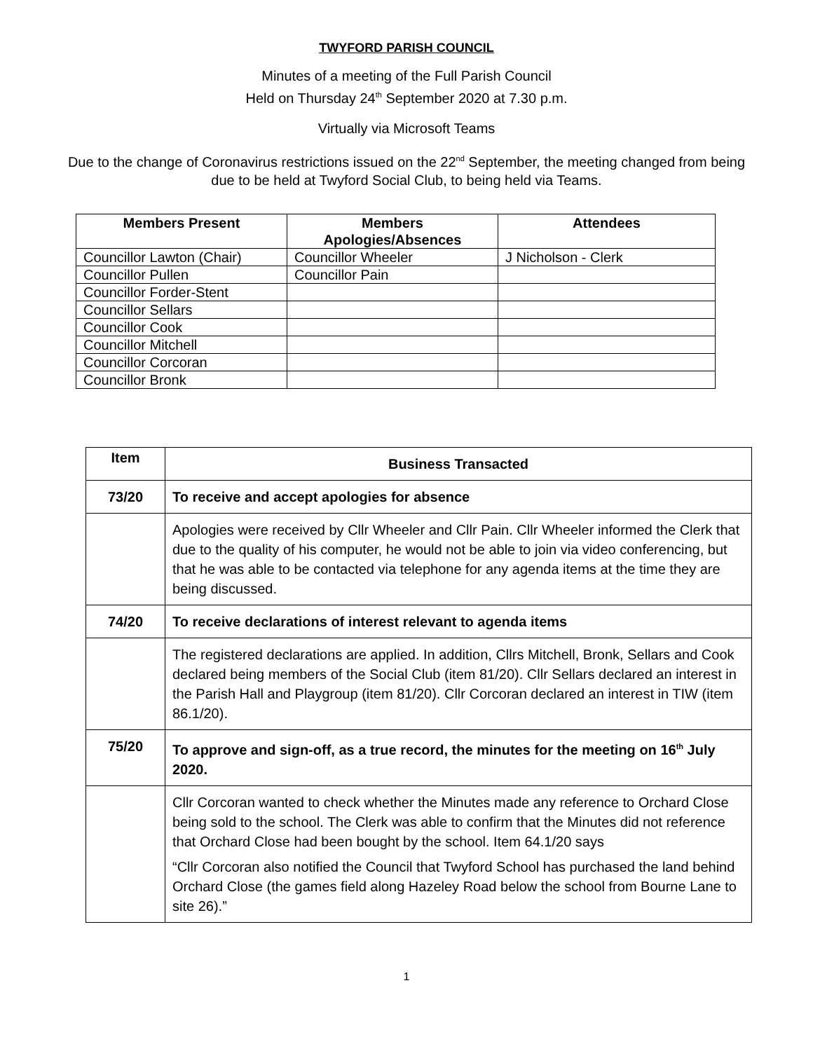TWYFORD PARISH COUNCIL
Minutes of a meeting of the Full Parish Council
Held on Thursday 24<sup>th</sup> September 2020 at 7.30 p.m.
Virtually via Microsoft Teams
Due to the change of Coronavirus restrictions issued on the 22<sup>nd</sup> September, the meeting changed from being
due to be held at Twyford Social Club, to being held via Teams.
| Members Present | Members Apologies/Absences | Attendees |
| --- | --- | --- |
| Councillor Lawton (Chair) | Councillor Wheeler | J Nicholson - Clerk |
| Councillor Pullen | Councillor Pain | |
| Councillor Forder-Stent | | |
| Councillor Sellars | | |
| Councillor Cook | | |
| Councillor Mitchell | | |
| Councillor Corcoran | | |
| Councillor Bronk | | |
| Item | Business Transacted |
| --- | --- |
| 73/20 | To receive and accept apologies for absence |
| | Apologies were received by Cllr Wheeler and Cllr Pain. Cllr Wheeler informed the Clerk that due to the quality of his computer, he would not be able to join via video conferencing, but that he was able to be contacted via telephone for any agenda items at the time they are being discussed. |
| 74/20 | To receive declarations of interest relevant to agenda items |
| | The registered declarations are applied. In addition, Cllrs Mitchell, Bronk, Sellars and Cook declared being members of the Social Club (item 81/20). Cllr Sellars declared an interest in the Parish Hall and Playgroup (item 81/20). Cllr Corcoran declared an interest in TIW (item 86.1/20). |
| 75/20 | To approve and sign-off, as a true record, the minutes for the meeting on 16<sup>th</sup> July 2020. |
| | Cllr Corcoran wanted to check whether the Minutes made any reference to Orchard Close being sold to the school. The Clerk was able to confirm that the Minutes did not reference that Orchard Close had been bought by the school. Item 64.1/20 says “Cllr Corcoran also notified the Council that Twyford School has purchased the land behind Orchard Close (the games field along Hazeley Road below the school from Bourne Lane to site 26).” |
1